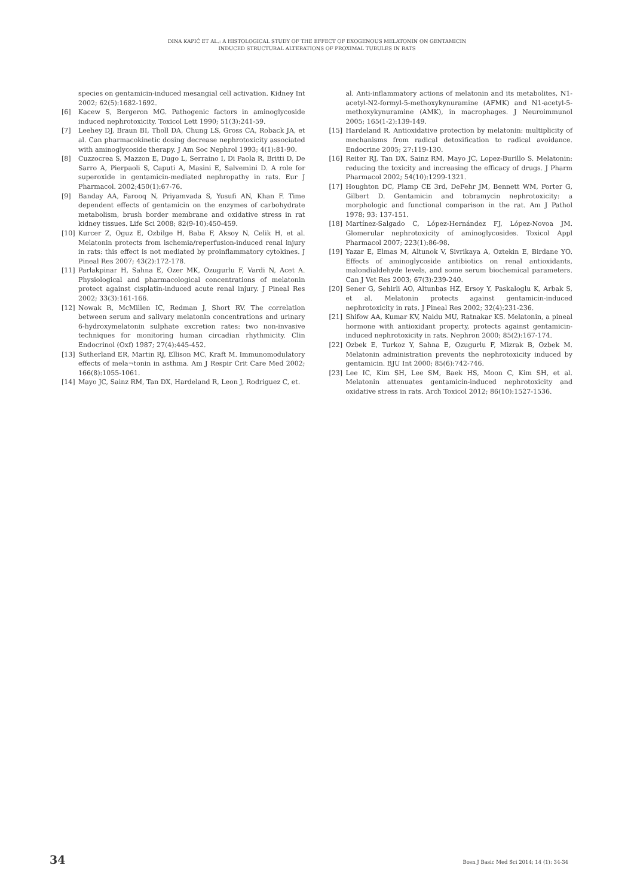DINA KAPIĆ ET AL.: A HISTOLOGICAL STUDY OF THE EFFECT OF EXOGENOUS MELATONIN ON GENTAMICIN
INDUCED STRUCTURAL ALTERATIONS OF PROXIMAL TUBULES IN RATS
species on gentamicin-induced mesangial cell activation. Kidney Int 2002; 62(5):1682-1692.
[6] Kacew S, Bergeron MG. Pathogenic factors in aminoglycoside induced nephrotoxicity. Toxicol Lett 1990; 51(3):241-59.
[7] Leehey DJ, Braun BI, Tholl DA, Chung LS, Gross CA, Roback JA, et al. Can pharmacokinetic dosing decrease nephrotoxicity associated with aminoglycoside therapy. J Am Soc Nephrol 1993; 4(1):81-90.
[8] Cuzzocrea S, Mazzon E, Dugo L, Serraino I, Di Paola R, Britti D, De Sarro A, Pierpaoli S, Caputi A, Masini E, Salvemini D. A role for superoxide in gentamicin-mediated nephropathy in rats. Eur J Pharmacol. 2002;450(1):67-76.
[9] Banday AA, Farooq N, Priyamvada S, Yusufi AN, Khan F. Time dependent effects of gentamicin on the enzymes of carbohydrate metabolism, brush border membrane and oxidative stress in rat kidney tissues. Life Sci 2008; 82(9-10):450-459.
[10] Kurcer Z, Oguz E, Ozbilge H, Baba F, Aksoy N, Celik H, et al. Melatonin protects from ischemia/reperfusion-induced renal injury in rats: this effect is not mediated by proinflammatory cytokines. J Pineal Res 2007; 43(2):172-178.
[11] Parlakpinar H, Sahna E, Ozer MK, Ozugurlu F, Vardi N, Acet A. Physiological and pharmacological concentrations of melatonin protect against cisplatin-induced acute renal injury. J Pineal Res 2002; 33(3):161-166.
[12] Nowak R, McMillen IC, Redman J, Short RV. The correlation between serum and salivary melatonin concentrations and urinary 6-hydroxymelatonin sulphate excretion rates: two non-invasive techniques for monitoring human circadian rhythmicity. Clin Endocrinol (Oxf) 1987; 27(4):445-452.
[13] Sutherland ER, Martin RJ, Ellison MC, Kraft M. Immunomodulatory effects of mela¬tonin in asthma. Am J Respir Crit Care Med 2002; 166(8):1055-1061.
[14] Mayo JC, Sainz RM, Tan DX, Hardeland R, Leon J, Rodriguez C, et.
al. Anti-inflammatory actions of melatonin and its metabolites, N1-acetyl-N2-formyl-5-methoxykynuramine (AFMK) and N1-acetyl-5-methoxykynuramine (AMK), in macrophages. J Neuroimmunol 2005; 165(1-2):139-149.
[15] Hardeland R. Antioxidative protection by melatonin: multiplicity of mechanisms from radical detoxification to radical avoidance. Endocrine 2005; 27:119-130.
[16] Reiter RJ, Tan DX, Sainz RM, Mayo JC, Lopez-Burillo S. Melatonin: reducing the toxicity and increasing the efficacy of drugs. J Pharm Pharmacol 2002; 54(10):1299-1321.
[17] Houghton DC, Plamp CE 3rd, DeFehr JM, Bennett WM, Porter G, Gilbert D. Gentamicin and tobramycin nephrotoxicity: a morphologic and functional comparison in the rat. Am J Pathol 1978; 93: 137-151.
[18] Martínez-Salgado C, López-Hernández FJ, López-Novoa JM. Glomerular nephrotoxicity of aminoglycosides. Toxicol Appl Pharmacol 2007; 223(1):86-98.
[19] Yazar E, Elmas M, Altunok V, Sivrikaya A, Oztekin E, Birdane YO. Effects of aminoglycoside antibiotics on renal antioxidants, malondialdehyde levels, and some serum biochemical parameters. Can J Vet Res 2003; 67(3):239-240.
[20] Sener G, Sehirli AO, Altunbas HZ, Ersoy Y, Paskaloglu K, Arbak S, et al. Melatonin protects against gentamicin-induced nephrotoxicity in rats. J Pineal Res 2002; 32(4):231-236.
[21] Shifow AA, Kumar KV, Naidu MU, Ratnakar KS. Melatonin, a pineal hormone with antioxidant property, protects against gentamicin-induced nephrotoxicity in rats. Nephron 2000; 85(2):167-174.
[22] Ozbek E, Turkoz Y, Sahna E, Ozugurlu F, Mizrak B, Ozbek M. Melatonin administration prevents the nephrotoxicity induced by gentamicin. BJU Int 2000; 85(6):742-746.
[23] Lee IC, Kim SH, Lee SM, Baek HS, Moon C, Kim SH, et al. Melatonin attenuates gentamicin-induced nephrotoxicity and oxidative stress in rats. Arch Toxicol 2012; 86(10):1527-1536.
34 Bosn J Basic Med Sci 2014; 14 (1): 34-34